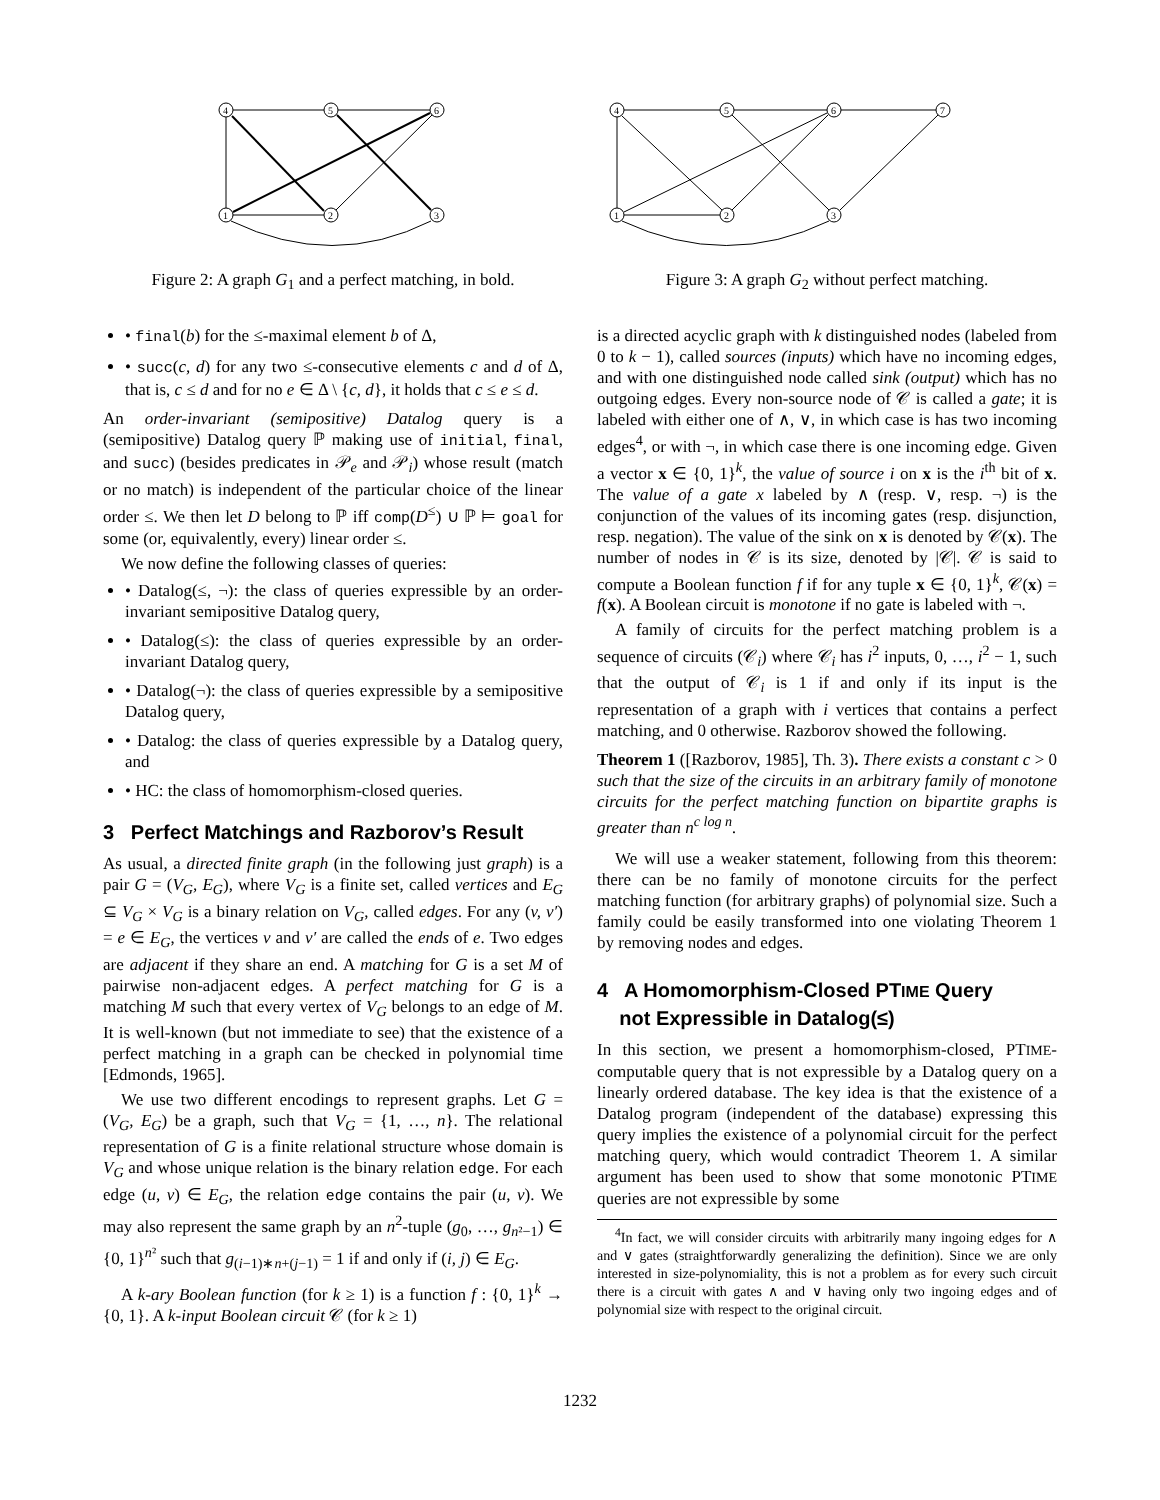4
5
6
1
2
3
Figure 2: A graph G<sub>1</sub> and a perfect matching, in bold.
• final(b) for the ≤-maximal element b of Δ,
• succ(c, d) for any two ≤-consecutive elements c and d of Δ, that is, c ≤ d and for no e ∈ Δ \ {c, d}, it holds that c ≤ e ≤ d.
An order-invariant (semipositive) Datalog query is a (semipositive) Datalog query ℙ making use of initial, final, and succ) (besides predicates in 𝒫<sub>e</sub> and 𝒫<sub>i</sub>) whose result (match or no match) is independent of the particular choice of the linear order ≤. We then let D belong to ℙ iff comp(D<sup>≤</sup>) ∪ ℙ ⊨ goal for some (or, equivalently, every) linear order ≤.
We now define the following classes of queries:
• Datalog(≤, ¬): the class of queries expressible by an order-invariant semipositive Datalog query,
• Datalog(≤): the class of queries expressible by an order-invariant Datalog query,
• Datalog(¬): the class of queries expressible by a semipositive Datalog query,
• Datalog: the class of queries expressible by a Datalog query, and
• HC: the class of homomorphism-closed queries.
3 Perfect Matchings and Razborov’s Result
As usual, a directed finite graph (in the following just graph) is a pair G = (V<sub>G</sub>, E<sub>G</sub>), where V<sub>G</sub> is a finite set, called vertices and E<sub>G</sub> ⊆ V<sub>G</sub> × V<sub>G</sub> is a binary relation on V<sub>G</sub>, called edges. For any (v, v′) = e ∈ E<sub>G</sub>, the vertices v and v′ are called the ends of e. Two edges are adjacent if they share an end. A matching for G is a set M of pairwise non-adjacent edges. A perfect matching for G is a matching M such that every vertex of V<sub>G</sub> belongs to an edge of M. It is well-known (but not immediate to see) that the existence of a perfect matching in a graph can be checked in polynomial time [Edmonds, 1965].
We use two different encodings to represent graphs. Let G = (V<sub>G</sub>, E<sub>G</sub>) be a graph, such that V<sub>G</sub> = {1, …, n}. The relational representation of G is a finite relational structure whose domain is V<sub>G</sub> and whose unique relation is the binary relation edge. For each edge (u, v) ∈ E<sub>G</sub>, the relation edge contains the pair (u, v). We may also represent the same graph by an n<sup>2</sup>-tuple (g<sub>0</sub>, …, g<sub>n²−1</sub>) ∈ {0, 1}<sup>n²</sup> such that g<sub>(i−1)∗n+(j−1)</sub> = 1 if and only if (i, j) ∈ E<sub>G</sub>.
A k-ary Boolean function (for k ≥ 1) is a function f : {0, 1}<sup>k</sup> → {0, 1}. A k-input Boolean circuit 𝒞 (for k ≥ 1)
4
5
6
7
1
2
3
Figure 3: A graph G<sub>2</sub> without perfect matching.
is a directed acyclic graph with k distinguished nodes (labeled from 0 to k − 1), called sources (inputs) which have no incoming edges, and with one distinguished node called sink (output) which has no outgoing edges. Every non-source node of 𝒞 is called a gate; it is labeled with either one of ∧, ∨, in which case is has two incoming edges<sup>4</sup>, or with ¬, in which case there is one incoming edge. Given a vector x ∈ {0, 1}<sup>k</sup>, the value of source i on x is the i<sup>th</sup> bit of x. The value of a gate x labeled by ∧ (resp. ∨, resp. ¬) is the conjunction of the values of its incoming gates (resp. disjunction, resp. negation). The value of the sink on x is denoted by 𝒞(x). The number of nodes in 𝒞 is its size, denoted by |𝒞|. 𝒞 is said to compute a Boolean function f if for any tuple x ∈ {0, 1}<sup>k</sup>, 𝒞(x) = f(x). A Boolean circuit is monotone if no gate is labeled with ¬.
A family of circuits for the perfect matching problem is a sequence of circuits (𝒞<sub>i</sub>) where 𝒞<sub>i</sub> has i<sup>2</sup> inputs, 0, …, i<sup>2</sup> − 1, such that the output of 𝒞<sub>i</sub> is 1 if and only if its input is the representation of a graph with i vertices that contains a perfect matching, and 0 otherwise. Razborov showed the following.
Theorem 1 ([Razborov, 1985], Th. 3). There exists a constant c > 0 such that the size of the circuits in an arbitrary family of monotone circuits for the perfect matching function on bipartite graphs is greater than n<sup>c log n</sup>.
We will use a weaker statement, following from this theorem: there can be no family of monotone circuits for the perfect matching function (for arbitrary graphs) of polynomial size. Such a family could be easily transformed into one violating Theorem 1 by removing nodes and edges.
4 A Homomorphism-Closed PTIME Query
not Expressible in Datalog(≤)
In this section, we present a homomorphism-closed, PTIME-computable query that is not expressible by a Datalog query on a linearly ordered database. The key idea is that the existence of a Datalog program (independent of the database) expressing this query implies the existence of a polynomial circuit for the perfect matching query, which would contradict Theorem 1. A similar argument has been used to show that some monotonic PTIME queries are not expressible by some
<sup>4</sup> In fact, we will consider circuits with arbitrarily many ingoing edges for ∧ and ∨ gates (straightforwardly generalizing the definition). Since we are only interested in size-polynomiality, this is not a problem as for every such circuit there is a circuit with gates ∧ and ∨ having only two ingoing edges and of polynomial size with respect to the original circuit.
1232